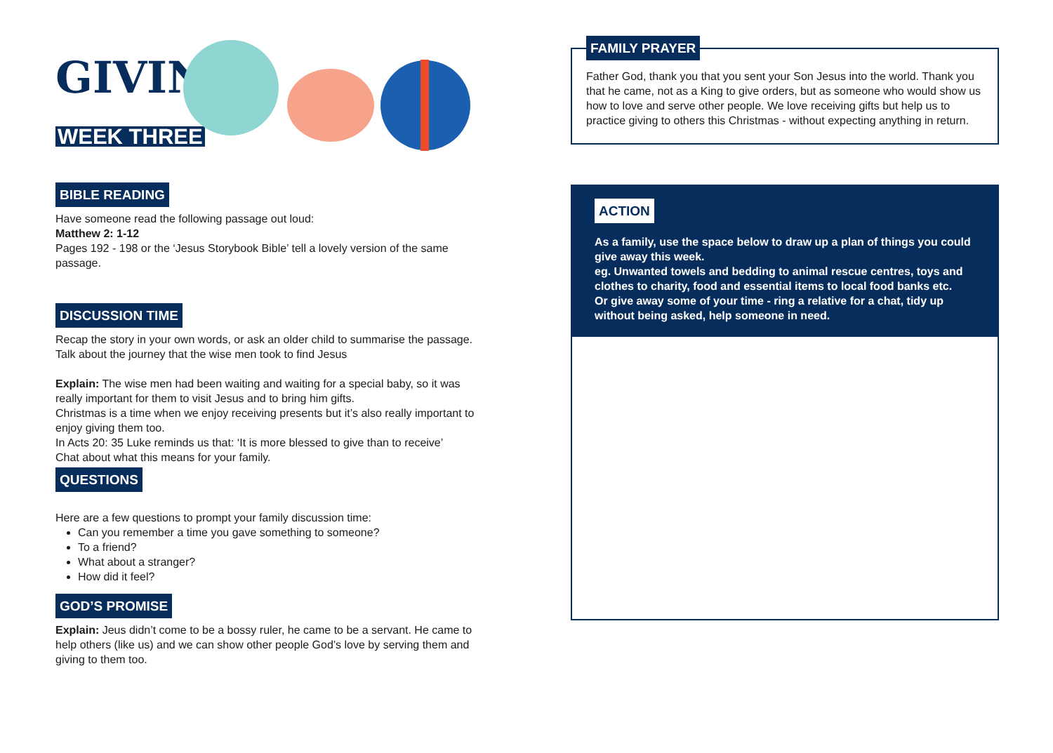GIVING
WEEK THREE
BIBLE READING
Have someone read the following passage out loud:
Matthew 2: 1-12
Pages 192 - 198 or the ‘Jesus Storybook Bible’ tell a lovely version of the same passage.
DISCUSSION TIME
Recap the story in your own words, or ask an older child to summarise the passage.
Talk about the journey that the wise men took to find Jesus
Explain: The wise men had been waiting and waiting for a special baby, so it was really important for them to visit Jesus and to bring him gifts.
Christmas is a time when we enjoy receiving presents but it’s also really important to enjoy giving them too.
In Acts 20: 35 Luke reminds us that: ‘It is more blessed to give than to receive’
Chat about what this means for your family.
QUESTIONS
Here are a few questions to prompt your family discussion time:
Can you remember a time you gave something to someone?
To a friend?
What about a stranger?
How did it feel?
GOD’S PROMISE
Explain: Jeus didn’t come to be a bossy ruler, he came to be a servant. He came to help others (like us) and we can show other people God’s love by serving them and giving to them too.
FAMILY PRAYER
Father God, thank you that you sent your Son Jesus into the world. Thank you that he came, not as a King to give orders, but as someone who would show us how to love and serve other people. We love receiving gifts but help us to practice giving to others this Christmas - without expecting anything in return.
ACTION
As a family, use the space below to draw up a plan of things you could give away this week.
eg. Unwanted towels and bedding to animal rescue centres, toys and clothes to charity, food and essential items to local food banks etc.
Or give away some of your time - ring a relative for a chat, tidy up without being asked, help someone in need.